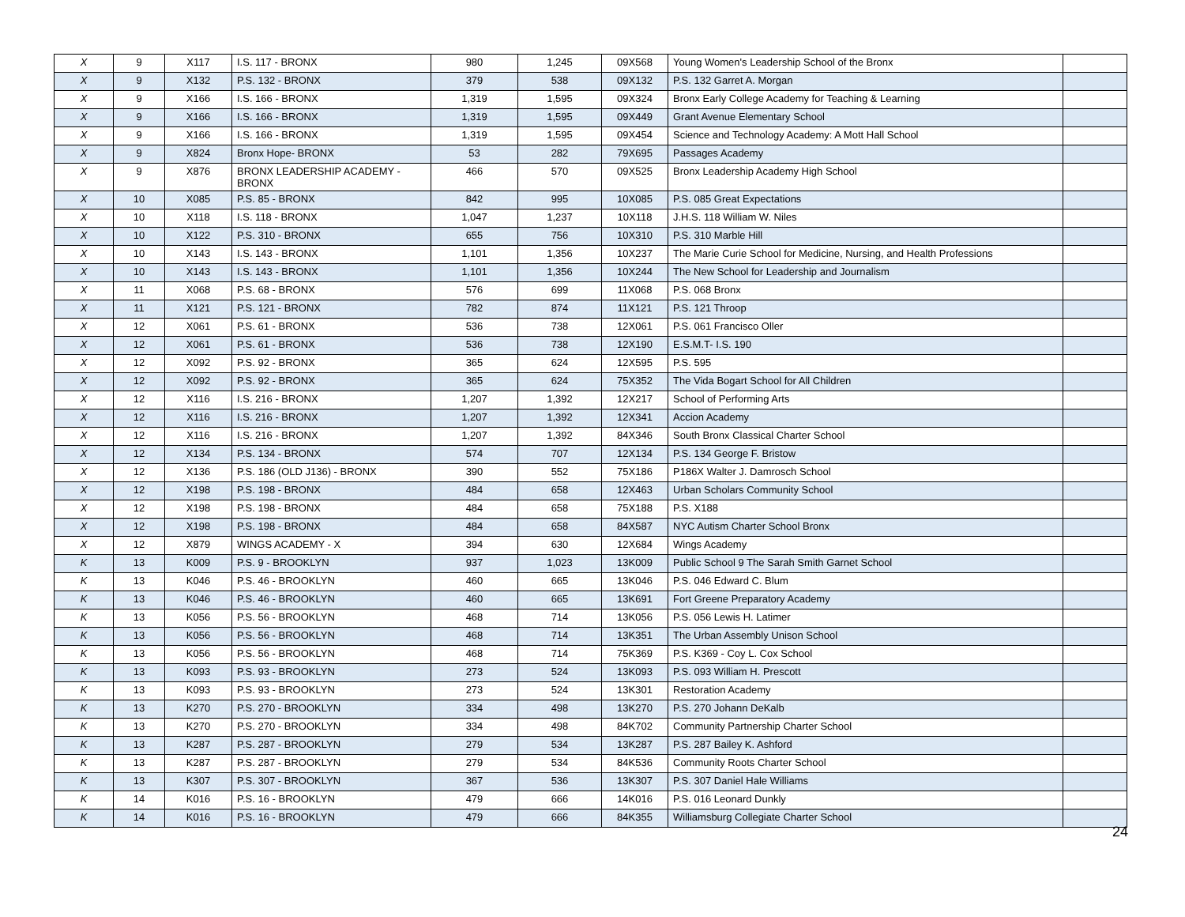| X | 9 | X117 | I.S. 117 - BRONX | 980 | 1,245 | 09X568 | Young Women's Leadership School of the Bronx | |
| X | 9 | X132 | P.S. 132 - BRONX | 379 | 538 | 09X132 | P.S. 132 Garret A. Morgan | |
| X | 9 | X166 | I.S. 166 - BRONX | 1,319 | 1,595 | 09X324 | Bronx Early College Academy for Teaching & Learning | |
| X | 9 | X166 | I.S. 166 - BRONX | 1,319 | 1,595 | 09X449 | Grant Avenue Elementary School | |
| X | 9 | X166 | I.S. 166 - BRONX | 1,319 | 1,595 | 09X454 | Science and Technology Academy: A Mott Hall School | |
| X | 9 | X824 | Bronx Hope- BRONX | 53 | 282 | 79X695 | Passages Academy | |
| X | 9 | X876 | BRONX LEADERSHIP ACADEMY - BRONX | 466 | 570 | 09X525 | Bronx Leadership Academy High School | |
| X | 10 | X085 | P.S. 85 - BRONX | 842 | 995 | 10X085 | P.S. 085 Great Expectations | |
| X | 10 | X118 | I.S. 118 - BRONX | 1,047 | 1,237 | 10X118 | J.H.S. 118 William W. Niles | |
| X | 10 | X122 | P.S. 310 - BRONX | 655 | 756 | 10X310 | P.S. 310 Marble Hill | |
| X | 10 | X143 | I.S. 143 - BRONX | 1,101 | 1,356 | 10X237 | The Marie Curie School for Medicine, Nursing, and Health Professions | |
| X | 10 | X143 | I.S. 143 - BRONX | 1,101 | 1,356 | 10X244 | The New School for Leadership and Journalism | |
| X | 11 | X068 | P.S. 68 - BRONX | 576 | 699 | 11X068 | P.S. 068 Bronx | |
| X | 11 | X121 | P.S. 121 - BRONX | 782 | 874 | 11X121 | P.S. 121 Throop | |
| X | 12 | X061 | P.S. 61 - BRONX | 536 | 738 | 12X061 | P.S. 061 Francisco Oller | |
| X | 12 | X061 | P.S. 61 - BRONX | 536 | 738 | 12X190 | E.S.M.T- I.S. 190 | |
| X | 12 | X092 | P.S. 92 - BRONX | 365 | 624 | 12X595 | P.S. 595 | |
| X | 12 | X092 | P.S. 92 - BRONX | 365 | 624 | 75X352 | The Vida Bogart School for All Children | |
| X | 12 | X116 | I.S. 216 - BRONX | 1,207 | 1,392 | 12X217 | School of Performing Arts | |
| X | 12 | X116 | I.S. 216 - BRONX | 1,207 | 1,392 | 12X341 | Accion Academy | |
| X | 12 | X116 | I.S. 216 - BRONX | 1,207 | 1,392 | 84X346 | South Bronx Classical Charter School | |
| X | 12 | X134 | P.S. 134 - BRONX | 574 | 707 | 12X134 | P.S. 134 George F. Bristow | |
| X | 12 | X136 | P.S. 186 (OLD J136) - BRONX | 390 | 552 | 75X186 | P186X Walter J. Damrosch School | |
| X | 12 | X198 | P.S. 198 - BRONX | 484 | 658 | 12X463 | Urban Scholars Community School | |
| X | 12 | X198 | P.S. 198 - BRONX | 484 | 658 | 75X188 | P.S. X188 | |
| X | 12 | X198 | P.S. 198 - BRONX | 484 | 658 | 84X587 | NYC Autism Charter School Bronx | |
| X | 12 | X879 | WINGS ACADEMY - X | 394 | 630 | 12X684 | Wings Academy | |
| K | 13 | K009 | P.S. 9 - BROOKLYN | 937 | 1,023 | 13K009 | Public School 9 The Sarah Smith Garnet School | |
| K | 13 | K046 | P.S. 46 - BROOKLYN | 460 | 665 | 13K046 | P.S. 046 Edward C. Blum | |
| K | 13 | K046 | P.S. 46 - BROOKLYN | 460 | 665 | 13K691 | Fort Greene Preparatory Academy | |
| K | 13 | K056 | P.S. 56 - BROOKLYN | 468 | 714 | 13K056 | P.S. 056 Lewis H. Latimer | |
| K | 13 | K056 | P.S. 56 - BROOKLYN | 468 | 714 | 13K351 | The Urban Assembly Unison School | |
| K | 13 | K056 | P.S. 56 - BROOKLYN | 468 | 714 | 75K369 | P.S. K369 - Coy L. Cox School | |
| K | 13 | K093 | P.S. 93 - BROOKLYN | 273 | 524 | 13K093 | P.S. 093 William H. Prescott | |
| K | 13 | K093 | P.S. 93 - BROOKLYN | 273 | 524 | 13K301 | Restoration Academy | |
| K | 13 | K270 | P.S. 270 - BROOKLYN | 334 | 498 | 13K270 | P.S. 270 Johann DeKalb | |
| K | 13 | K270 | P.S. 270 - BROOKLYN | 334 | 498 | 84K702 | Community Partnership Charter School | |
| K | 13 | K287 | P.S. 287 - BROOKLYN | 279 | 534 | 13K287 | P.S. 287 Bailey K. Ashford | |
| K | 13 | K287 | P.S. 287 - BROOKLYN | 279 | 534 | 84K536 | Community Roots Charter School | |
| K | 13 | K307 | P.S. 307 - BROOKLYN | 367 | 536 | 13K307 | P.S. 307 Daniel Hale Williams | |
| K | 14 | K016 | P.S. 16 - BROOKLYN | 479 | 666 | 14K016 | P.S. 016 Leonard Dunkly | |
| K | 14 | K016 | P.S. 16 - BROOKLYN | 479 | 666 | 84K355 | Williamsburg Collegiate Charter School | |
24